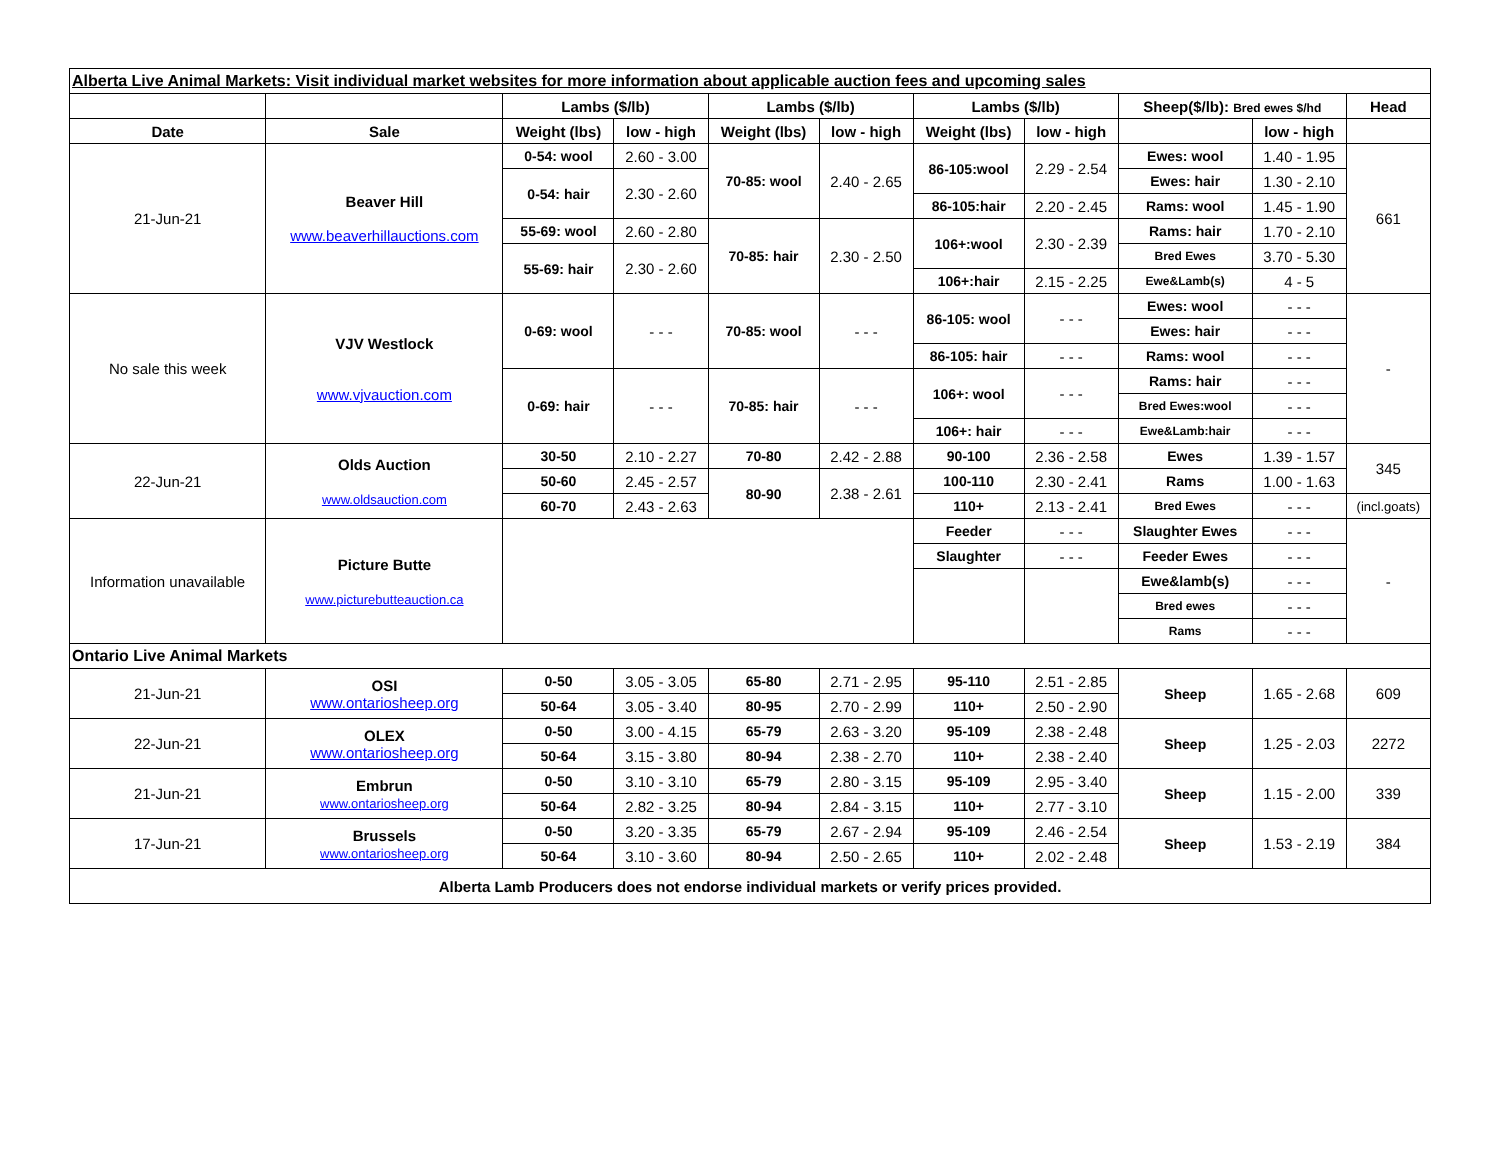| Alberta Live Animal Markets: Visit individual market websites for more information about applicable auction fees and upcoming sales | | | | | | | | | | |
| | | Lambs ($/lb) | | Lambs ($/lb) | | Lambs ($/lb) | | Sheep($/lb): Bred ewes $/hd | | Head |
| Date | Sale | Weight (lbs) | low - high | Weight (lbs) | low - high | Weight (lbs) | low - high | | low - high | |
| 21-Jun-21 | Beaver Hill www.beaverhillauctions.com | 0-54: wool | 2.60 - 3.00 | 70-85: wool | 2.40 - 2.65 | 86-105:wool | 2.29 - 2.54 | Ewes: wool | 1.40 - 1.95 | 661 |
| | | 0-54: hair | 2.30 - 2.60 | | | | | Ewes: hair | 1.30 - 2.10 | |
| | | | | | | 86-105:hair | 2.20 - 2.45 | Rams: wool | 1.45 - 1.90 | |
| | | 55-69: wool | 2.60 - 2.80 | 70-85: hair | 2.30 - 2.50 | 106+:wool | 2.30 - 2.39 | Rams: hair | 1.70 - 2.10 | |
| | | 55-69: hair | 2.30 - 2.60 | | | | | Bred Ewes | 3.70 - 5.30 | |
| | | | | | | 106+:hair | 2.15 - 2.25 | Ewe&Lamb(s) | 4 - 5 | |
| No sale this week | VJV Westlock www.vjvauction.com | 0-69: wool | - - - | 70-85: wool | - - - | 86-105: wool | - - - | Ewes: wool | - - - | - |
| | | | | | | | | Ewes: hair | - - - | |
| | | | | | | 86-105: hair | - - - | Rams: wool | - - - | |
| | | 0-69: hair | - - - | 70-85: hair | - - - | 106+: wool | - - - | Rams: hair | - - - | |
| | | | | | | | | Bred Ewes:wool | - - - | |
| | | | | | | 106+: hair | - - - | Ewe&Lamb:hair | - - - | |
| 22-Jun-21 | Olds Auction www.oldsauction.com | 30-50 | 2.10 - 2.27 | 70-80 | 2.42 - 2.88 | 90-100 | 2.36 - 2.58 | Ewes | 1.39 - 1.57 | 345 |
| | | 50-60 | 2.45 - 2.57 | 80-90 | 2.38 - 2.61 | 100-110 | 2.30 - 2.41 | Rams | 1.00 - 1.63 | |
| | | 60-70 | 2.43 - 2.63 | | | 110+ | 2.13 - 2.41 | Bred Ewes | - - - | (incl.goats) |
| Information unavailable | Picture Butte www.picturebutteauction.ca | | | | | Feeder | - - - | Slaughter Ewes | - - - | - |
| | | | | | | Slaughter | - - - | Feeder Ewes | - - - | |
| | | | | | | | | Ewe&lamb(s) | - - - | |
| | | | | | | | | Bred ewes | - - - | |
| | | | | | | | | Rams | - - - | |
| Ontario Live Animal Markets | | | | | | | | | | |
| 21-Jun-21 | OSI www.ontariosheep.org | 0-50 | 3.05 - 3.05 | 65-80 | 2.71 - 2.95 | 95-110 | 2.51 - 2.85 | Sheep | 1.65 - 2.68 | 609 |
| | | 50-64 | 3.05 - 3.40 | 80-95 | 2.70 - 2.99 | 110+ | 2.50 - 2.90 | | | |
| 22-Jun-21 | OLEX www.ontariosheep.org | 0-50 | 3.00 - 4.15 | 65-79 | 2.63 - 3.20 | 95-109 | 2.38 - 2.48 | Sheep | 1.25 - 2.03 | 2272 |
| | | 50-64 | 3.15 - 3.80 | 80-94 | 2.38 - 2.70 | 110+ | 2.38 - 2.40 | | | |
| 21-Jun-21 | Embrun www.ontariosheep.org | 0-50 | 3.10 - 3.10 | 65-79 | 2.80 - 3.15 | 95-109 | 2.95 - 3.40 | Sheep | 1.15 - 2.00 | 339 |
| | | 50-64 | 2.82 - 3.25 | 80-94 | 2.84 - 3.15 | 110+ | 2.77 - 3.10 | | | |
| 17-Jun-21 | Brussels www.ontariosheep.org | 0-50 | 3.20 - 3.35 | 65-79 | 2.67 - 2.94 | 95-109 | 2.46 - 2.54 | Sheep | 1.53 - 2.19 | 384 |
| | | 50-64 | 3.10 - 3.60 | 80-94 | 2.50 - 2.65 | 110+ | 2.02 - 2.48 | | | |
| Alberta Lamb Producers does not endorse individual markets or verify prices provided. | | | | | | | | | | |